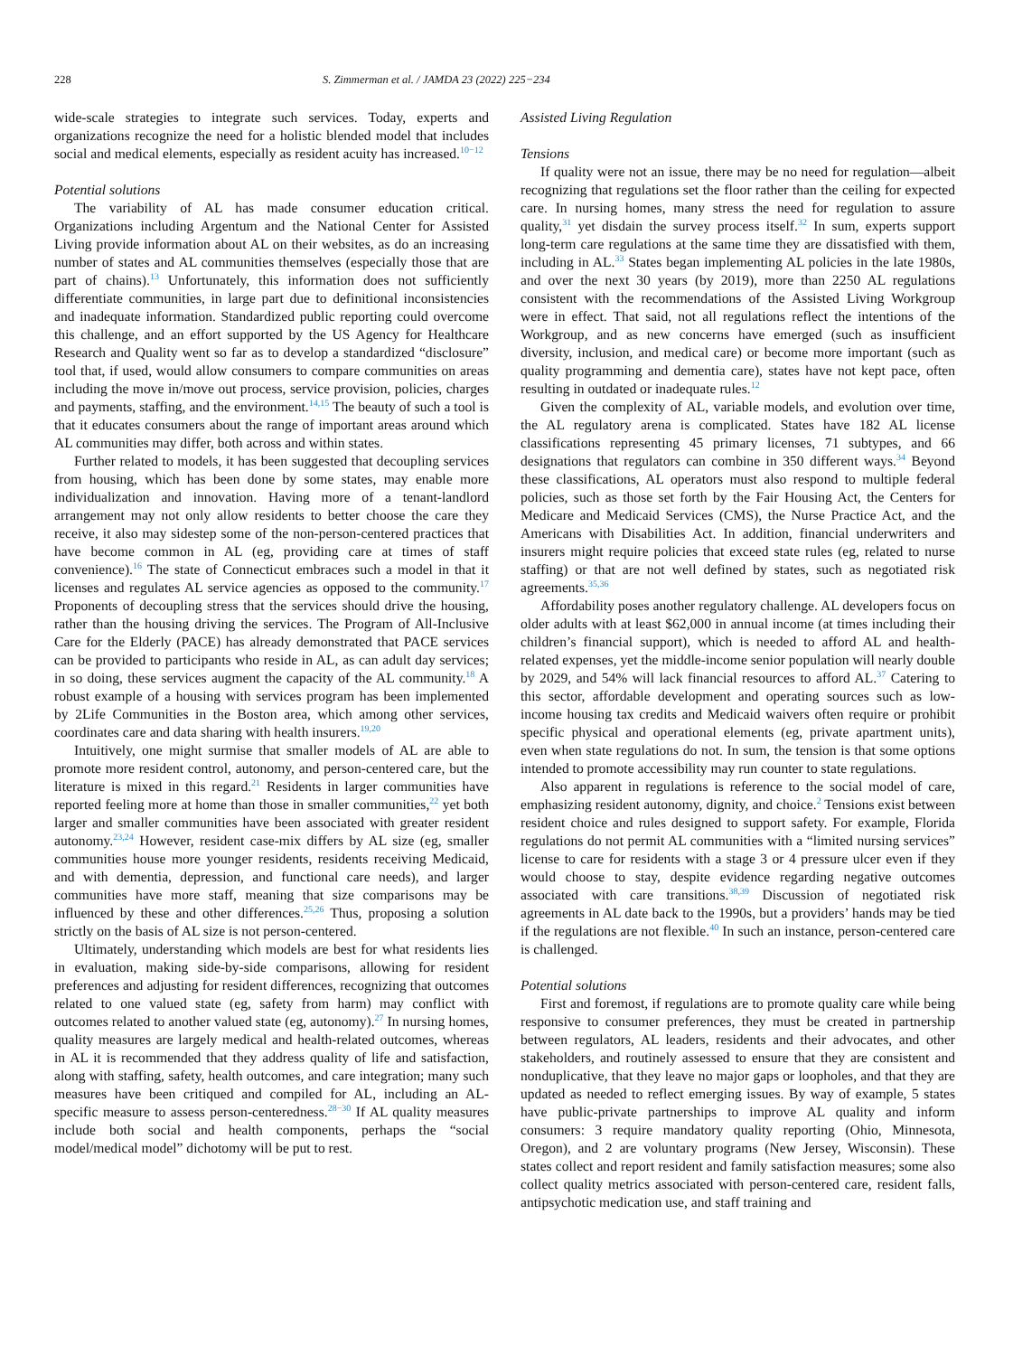228 S. Zimmerman et al. / JAMDA 23 (2022) 225−234
wide-scale strategies to integrate such services. Today, experts and organizations recognize the need for a holistic blended model that includes social and medical elements, especially as resident acuity has increased.<sup>10−12</sup>
Potential solutions
The variability of AL has made consumer education critical. Organizations including Argentum and the National Center for Assisted Living provide information about AL on their websites, as do an increasing number of states and AL communities themselves (especially those that are part of chains).<sup>13</sup> Unfortunately, this information does not sufficiently differentiate communities, in large part due to definitional inconsistencies and inadequate information. Standardized public reporting could overcome this challenge, and an effort supported by the US Agency for Healthcare Research and Quality went so far as to develop a standardized “disclosure” tool that, if used, would allow consumers to compare communities on areas including the move in/move out process, service provision, policies, charges and payments, staffing, and the environment.<sup>14,15</sup> The beauty of such a tool is that it educates consumers about the range of important areas around which AL communities may differ, both across and within states.
Further related to models, it has been suggested that decoupling services from housing, which has been done by some states, may enable more individualization and innovation. Having more of a tenant-landlord arrangement may not only allow residents to better choose the care they receive, it also may sidestep some of the non-person-centered practices that have become common in AL (eg, providing care at times of staff convenience).<sup>16</sup> The state of Connecticut embraces such a model in that it licenses and regulates AL service agencies as opposed to the community.<sup>17</sup> Proponents of decoupling stress that the services should drive the housing, rather than the housing driving the services. The Program of All-Inclusive Care for the Elderly (PACE) has already demonstrated that PACE services can be provided to participants who reside in AL, as can adult day services; in so doing, these services augment the capacity of the AL community.<sup>18</sup> A robust example of a housing with services program has been implemented by 2Life Communities in the Boston area, which among other services, coordinates care and data sharing with health insurers.<sup>19,20</sup>
Intuitively, one might surmise that smaller models of AL are able to promote more resident control, autonomy, and person-centered care, but the literature is mixed in this regard.<sup>21</sup> Residents in larger communities have reported feeling more at home than those in smaller communities,<sup>22</sup> yet both larger and smaller communities have been associated with greater resident autonomy.<sup>23,24</sup> However, resident case-mix differs by AL size (eg, smaller communities house more younger residents, residents receiving Medicaid, and with dementia, depression, and functional care needs), and larger communities have more staff, meaning that size comparisons may be influenced by these and other differences.<sup>25,26</sup> Thus, proposing a solution strictly on the basis of AL size is not person-centered.
Ultimately, understanding which models are best for what residents lies in evaluation, making side-by-side comparisons, allowing for resident preferences and adjusting for resident differences, recognizing that outcomes related to one valued state (eg, safety from harm) may conflict with outcomes related to another valued state (eg, autonomy).<sup>27</sup> In nursing homes, quality measures are largely medical and health-related outcomes, whereas in AL it is recommended that they address quality of life and satisfaction, along with staffing, safety, health outcomes, and care integration; many such measures have been critiqued and compiled for AL, including an AL-specific measure to assess person-centeredness.<sup>28−30</sup> If AL quality measures include both social and health components, perhaps the “social model/medical model” dichotomy will be put to rest.
Assisted Living Regulation
Tensions
If quality were not an issue, there may be no need for regulation—albeit recognizing that regulations set the floor rather than the ceiling for expected care. In nursing homes, many stress the need for regulation to assure quality,<sup>31</sup> yet disdain the survey process itself.<sup>32</sup> In sum, experts support long-term care regulations at the same time they are dissatisfied with them, including in AL.<sup>33</sup> States began implementing AL policies in the late 1980s, and over the next 30 years (by 2019), more than 2250 AL regulations consistent with the recommendations of the Assisted Living Workgroup were in effect. That said, not all regulations reflect the intentions of the Workgroup, and as new concerns have emerged (such as insufficient diversity, inclusion, and medical care) or become more important (such as quality programming and dementia care), states have not kept pace, often resulting in outdated or inadequate rules.<sup>12</sup>
Given the complexity of AL, variable models, and evolution over time, the AL regulatory arena is complicated. States have 182 AL license classifications representing 45 primary licenses, 71 subtypes, and 66 designations that regulators can combine in 350 different ways.<sup>34</sup> Beyond these classifications, AL operators must also respond to multiple federal policies, such as those set forth by the Fair Housing Act, the Centers for Medicare and Medicaid Services (CMS), the Nurse Practice Act, and the Americans with Disabilities Act. In addition, financial underwriters and insurers might require policies that exceed state rules (eg, related to nurse staffing) or that are not well defined by states, such as negotiated risk agreements.<sup>35,36</sup>
Affordability poses another regulatory challenge. AL developers focus on older adults with at least $62,000 in annual income (at times including their children’s financial support), which is needed to afford AL and health-related expenses, yet the middle-income senior population will nearly double by 2029, and 54% will lack financial resources to afford AL.<sup>37</sup> Catering to this sector, affordable development and operating sources such as low-income housing tax credits and Medicaid waivers often require or prohibit specific physical and operational elements (eg, private apartment units), even when state regulations do not. In sum, the tension is that some options intended to promote accessibility may run counter to state regulations.
Also apparent in regulations is reference to the social model of care, emphasizing resident autonomy, dignity, and choice.<sup>2</sup> Tensions exist between resident choice and rules designed to support safety. For example, Florida regulations do not permit AL communities with a “limited nursing services” license to care for residents with a stage 3 or 4 pressure ulcer even if they would choose to stay, despite evidence regarding negative outcomes associated with care transitions.<sup>38,39</sup> Discussion of negotiated risk agreements in AL date back to the 1990s, but a providers’ hands may be tied if the regulations are not flexible.<sup>40</sup> In such an instance, person-centered care is challenged.
Potential solutions
First and foremost, if regulations are to promote quality care while being responsive to consumer preferences, they must be created in partnership between regulators, AL leaders, residents and their advocates, and other stakeholders, and routinely assessed to ensure that they are consistent and nonduplicative, that they leave no major gaps or loopholes, and that they are updated as needed to reflect emerging issues. By way of example, 5 states have public-private partnerships to improve AL quality and inform consumers: 3 require mandatory quality reporting (Ohio, Minnesota, Oregon), and 2 are voluntary programs (New Jersey, Wisconsin). These states collect and report resident and family satisfaction measures; some also collect quality metrics associated with person-centered care, resident falls, antipsychotic medication use, and staff training and